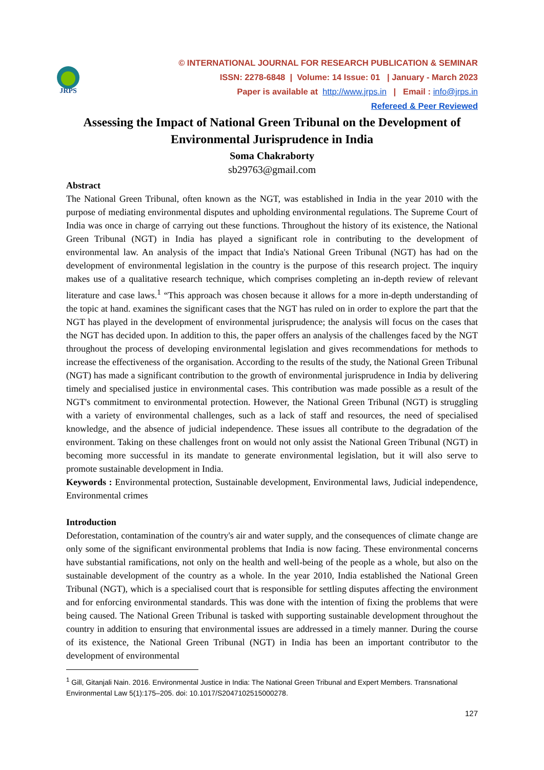JRPS
© INTERNATIONAL JOURNAL FOR RESEARCH PUBLICATION & SEMINAR
ISSN: 2278-6848 | Volume: 14 Issue: 01 | January - March 2023
Paper is available at http://www.jrps.in | Email : info@jrps.in
Refereed & Peer Reviewed
Assessing the Impact of National Green Tribunal on the Development of Environmental Jurisprudence in India
Soma Chakraborty
sb29763@gmail.com
Abstract
The National Green Tribunal, often known as the NGT, was established in India in the year 2010 with the purpose of mediating environmental disputes and upholding environmental regulations. The Supreme Court of India was once in charge of carrying out these functions. Throughout the history of its existence, the National Green Tribunal (NGT) in India has played a significant role in contributing to the development of environmental law. An analysis of the impact that India's National Green Tribunal (NGT) has had on the development of environmental legislation in the country is the purpose of this research project. The inquiry makes use of a qualitative research technique, which comprises completing an in-depth review of relevant literature and case laws.<sup>1</sup> “This approach was chosen because it allows for a more in-depth understanding of the topic at hand. examines the significant cases that the NGT has ruled on in order to explore the part that the NGT has played in the development of environmental jurisprudence; the analysis will focus on the cases that the NGT has decided upon. In addition to this, the paper offers an analysis of the challenges faced by the NGT throughout the process of developing environmental legislation and gives recommendations for methods to increase the effectiveness of the organisation. According to the results of the study, the National Green Tribunal (NGT) has made a significant contribution to the growth of environmental jurisprudence in India by delivering timely and specialised justice in environmental cases. This contribution was made possible as a result of the NGT's commitment to environmental protection. However, the National Green Tribunal (NGT) is struggling with a variety of environmental challenges, such as a lack of staff and resources, the need of specialised knowledge, and the absence of judicial independence. These issues all contribute to the degradation of the environment. Taking on these challenges front on would not only assist the National Green Tribunal (NGT) in becoming more successful in its mandate to generate environmental legislation, but it will also serve to promote sustainable development in India.
Keywords : Environmental protection, Sustainable development, Environmental laws, Judicial independence, Environmental crimes
Introduction
Deforestation, contamination of the country's air and water supply, and the consequences of climate change are only some of the significant environmental problems that India is now facing. These environmental concerns have substantial ramifications, not only on the health and well-being of the people as a whole, but also on the sustainable development of the country as a whole. In the year 2010, India established the National Green Tribunal (NGT), which is a specialised court that is responsible for settling disputes affecting the environment and for enforcing environmental standards. This was done with the intention of fixing the problems that were being caused. The National Green Tribunal is tasked with supporting sustainable development throughout the country in addition to ensuring that environmental issues are addressed in a timely manner. During the course of its existence, the National Green Tribunal (NGT) in India has been an important contributor to the development of environmental
<sup>1</sup> Gill, Gitanjali Nain. 2016. Environmental Justice in India: The National Green Tribunal and Expert Members. Transnational Environmental Law 5(1):175–205. doi: 10.1017/S2047102515000278.
127